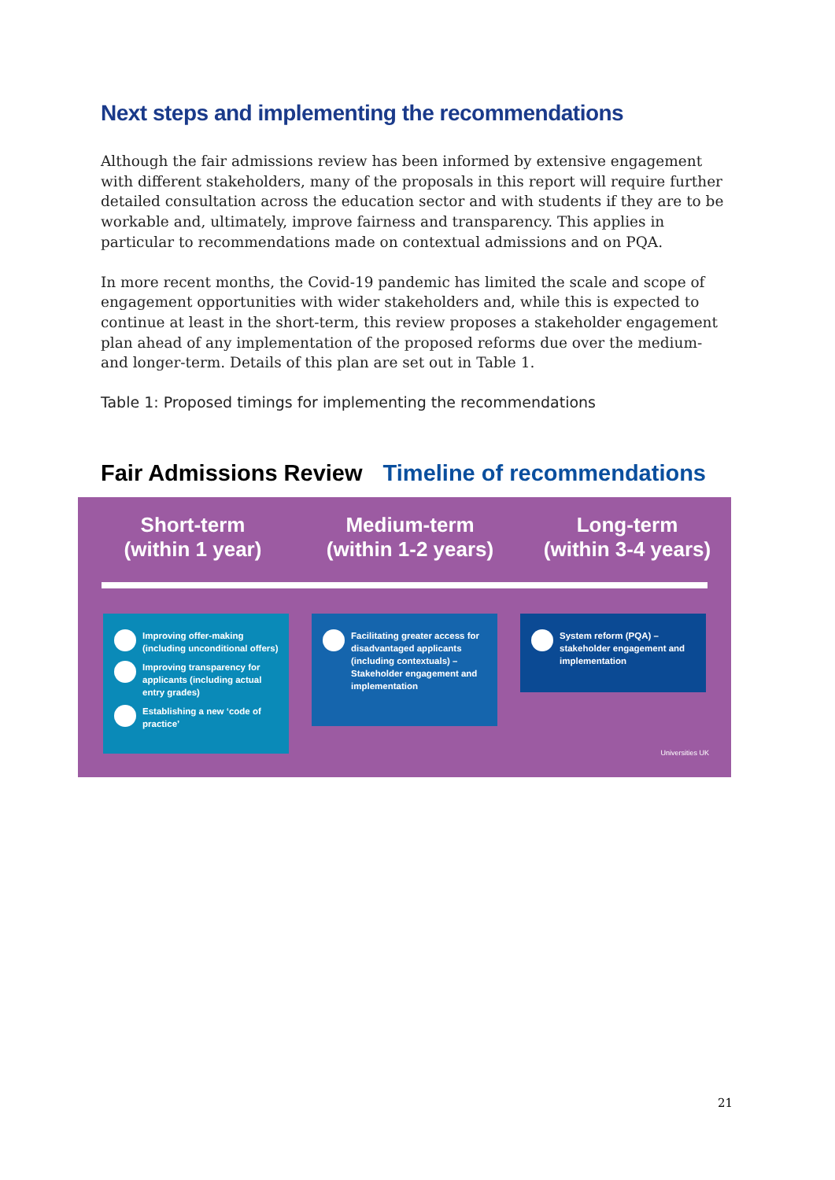Next steps and implementing the recommendations
Although the fair admissions review has been informed by extensive engagement with different stakeholders, many of the proposals in this report will require further detailed consultation across the education sector and with students if they are to be workable and, ultimately, improve fairness and transparency. This applies in particular to recommendations made on contextual admissions and on PQA.
In more recent months, the Covid-19 pandemic has limited the scale and scope of engagement opportunities with wider stakeholders and, while this is expected to continue at least in the short-term, this review proposes a stakeholder engagement plan ahead of any implementation of the proposed reforms due over the medium- and longer-term. Details of this plan are set out in Table 1.
Table 1: Proposed timings for implementing the recommendations
Fair Admissions Review Timeline of recommendations
Short-term
(within 1 year)
Medium-term
(within 1-2 years)
Long-term
(within 3-4 years)
Improving offer-making (including unconditional offers)
Improving transparency for applicants (including actual entry grades)
Establishing a new ‘code of practice’
Facilitating greater access for disadvantaged applicants (including contextuals) – Stakeholder engagement and implementation
System reform (PQA) – stakeholder engagement and implementation
Universities UK
21